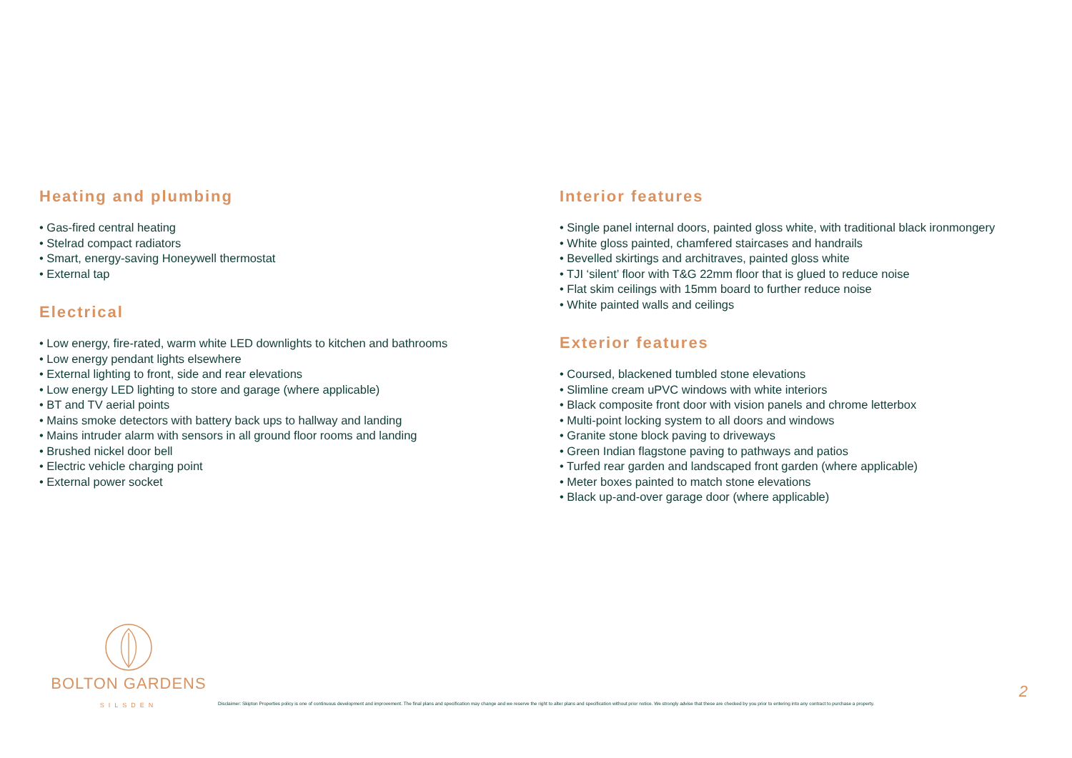Heating and plumbing
• Gas-fired central heating
• Stelrad compact radiators
• Smart, energy-saving Honeywell thermostat
• External tap
Electrical
• Low energy, fire-rated, warm white LED downlights to kitchen and bathrooms
• Low energy pendant lights elsewhere
• External lighting to front, side and rear elevations
• Low energy LED lighting to store and garage (where applicable)
• BT and TV aerial points
• Mains smoke detectors with battery back ups to hallway and landing
• Mains intruder alarm with sensors in all ground floor rooms and landing
• Brushed nickel door bell
• Electric vehicle charging point
• External power socket
Interior features
• Single panel internal doors, painted gloss white, with traditional black ironmongery
• White gloss painted, chamfered staircases and handrails
• Bevelled skirtings and architraves, painted gloss white
• TJI ‘silent’ floor with T&G 22mm floor that is glued to reduce noise
• Flat skim ceilings with 15mm board to further reduce noise
• White painted walls and ceilings
Exterior features
• Coursed, blackened tumbled stone elevations
• Slimline cream uPVC windows with white interiors
• Black composite front door with vision panels and chrome letterbox
• Multi-point locking system to all doors and windows
• Granite stone block paving to driveways
• Green Indian flagstone paving to pathways and patios
• Turfed rear garden and landscaped front garden (where applicable)
• Meter boxes painted to match stone elevations
• Black up-and-over garage door (where applicable)
BOLTON GARDENS
SILSDEN
Disclaimer: Skipton Properties policy is one of continuous development and improvement. The final plans and specification may change and we reserve the right to alter plans and specification without prior notice. We strongly advise that these are checked by you prior to entering into any contract to purchase a property.
2